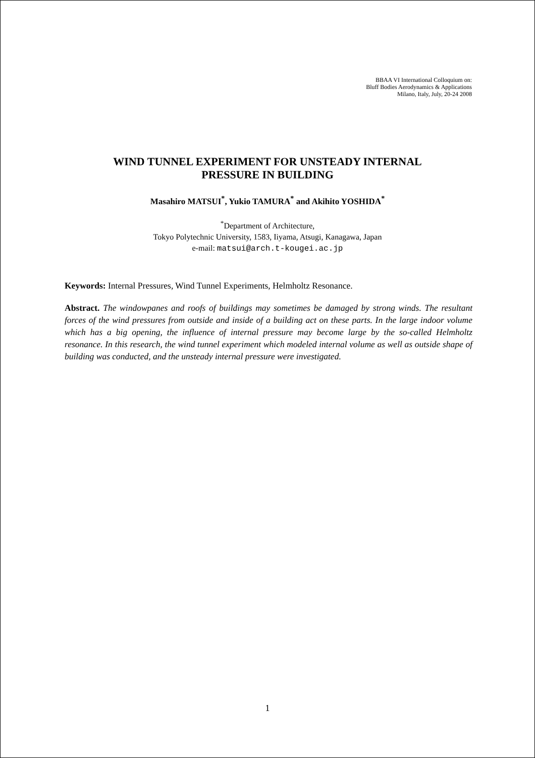BBAA VI International Colloquium on:
Bluff Bodies Aerodynamics & Applications
Milano, Italy, July, 20-24 2008
WIND TUNNEL EXPERIMENT FOR UNSTEADY INTERNAL
PRESSURE IN BUILDING
Masahiro MATSUI<sup>*</sup>, Yukio TAMURA<sup>*</sup> and Akihito YOSHIDA<sup>*</sup>
<sup>*</sup> Department of Architecture,
Tokyo Polytechnic University, 1583, Iiyama, Atsugi, Kanagawa, Japan
e-mail: matsui@arch.t-kougei.ac.jp
Keywords: Internal Pressures, Wind Tunnel Experiments, Helmholtz Resonance.
Abstract. The windowpanes and roofs of buildings may sometimes be damaged by strong winds. The resultant forces of the wind pressures from outside and inside of a building act on these parts. In the large indoor volume which has a big opening, the influence of internal pressure may become large by the so-called Helmholtz resonance. In this research, the wind tunnel experiment which modeled internal volume as well as outside shape of building was conducted, and the unsteady internal pressure were investigated.
1